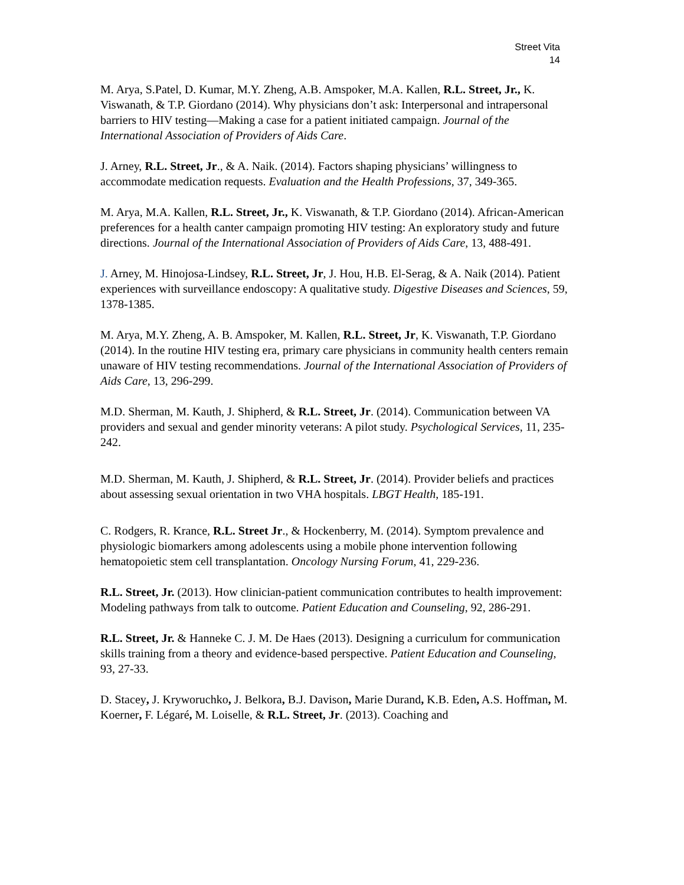Street Vita
14
M. Arya, S.Patel, D. Kumar, M.Y. Zheng, A.B. Amspoker, M.A. Kallen, R.L. Street, Jr., K. Viswanath, & T.P. Giordano (2014). Why physicians don’t ask: Interpersonal and intrapersonal barriers to HIV testing—Making a case for a patient initiated campaign. Journal of the International Association of Providers of Aids Care.
J. Arney, R.L. Street, Jr., & A. Naik. (2014). Factors shaping physicians’ willingness to accommodate medication requests. Evaluation and the Health Professions, 37, 349-365.
M. Arya, M.A. Kallen, R.L. Street, Jr., K. Viswanath, & T.P. Giordano (2014). African-American preferences for a health canter campaign promoting HIV testing: An exploratory study and future directions. Journal of the International Association of Providers of Aids Care, 13, 488-491.
J. Arney, M. Hinojosa-Lindsey, R.L. Street, Jr, J. Hou, H.B. El-Serag, & A. Naik (2014). Patient experiences with surveillance endoscopy: A qualitative study. Digestive Diseases and Sciences, 59, 1378-1385.
M. Arya, M.Y. Zheng, A. B. Amspoker, M. Kallen, R.L. Street, Jr, K. Viswanath, T.P. Giordano (2014). In the routine HIV testing era, primary care physicians in community health centers remain unaware of HIV testing recommendations. Journal of the International Association of Providers of Aids Care, 13, 296-299.
M.D. Sherman, M. Kauth, J. Shipherd, & R.L. Street, Jr. (2014). Communication between VA providers and sexual and gender minority veterans: A pilot study. Psychological Services, 11, 235-242.
M.D. Sherman, M. Kauth, J. Shipherd, & R.L. Street, Jr. (2014). Provider beliefs and practices about assessing sexual orientation in two VHA hospitals. LBGT Health, 185-191.
C. Rodgers, R. Krance, R.L. Street Jr., & Hockenberry, M. (2014). Symptom prevalence and physiologic biomarkers among adolescents using a mobile phone intervention following hematopoietic stem cell transplantation. Oncology Nursing Forum, 41, 229-236.
R.L. Street, Jr. (2013). How clinician-patient communication contributes to health improvement: Modeling pathways from talk to outcome. Patient Education and Counseling, 92, 286-291.
R.L. Street, Jr. & Hanneke C. J. M. De Haes (2013). Designing a curriculum for communication skills training from a theory and evidence-based perspective. Patient Education and Counseling, 93, 27-33.
D. Stacey, J. Kryworuchko, J. Belkora, B.J. Davison, Marie Durand, K.B. Eden, A.S. Hoffman, M. Koerner, F. Légaré, M. Loiselle, & R.L. Street, Jr. (2013). Coaching and